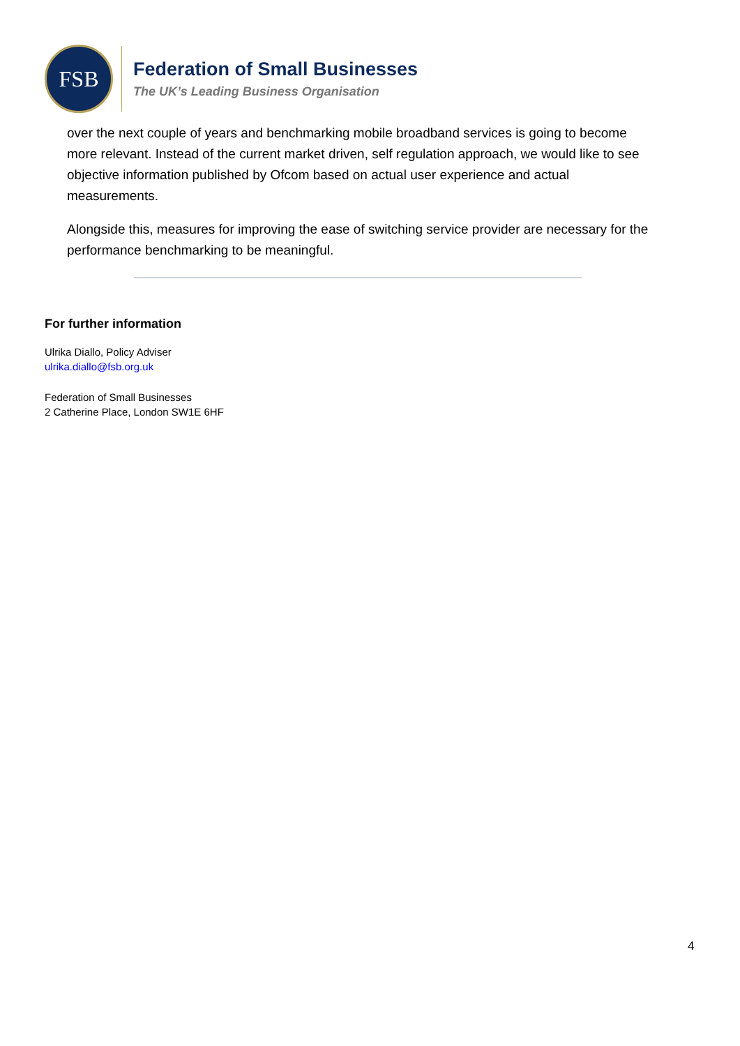FSB
Federation of Small Businesses
The UK’s Leading Business Organisation
over the next couple of years and benchmarking mobile broadband services is going to become more relevant. Instead of the current market driven, self regulation approach, we would like to see objective information published by Ofcom based on actual user experience and actual measurements.
Alongside this, measures for improving the ease of switching service provider are necessary for the performance benchmarking to be meaningful.
For further information
Ulrika Diallo, Policy Adviser
ulrika.diallo@fsb.org.uk
Federation of Small Businesses
2 Catherine Place, London SW1E 6HF
4